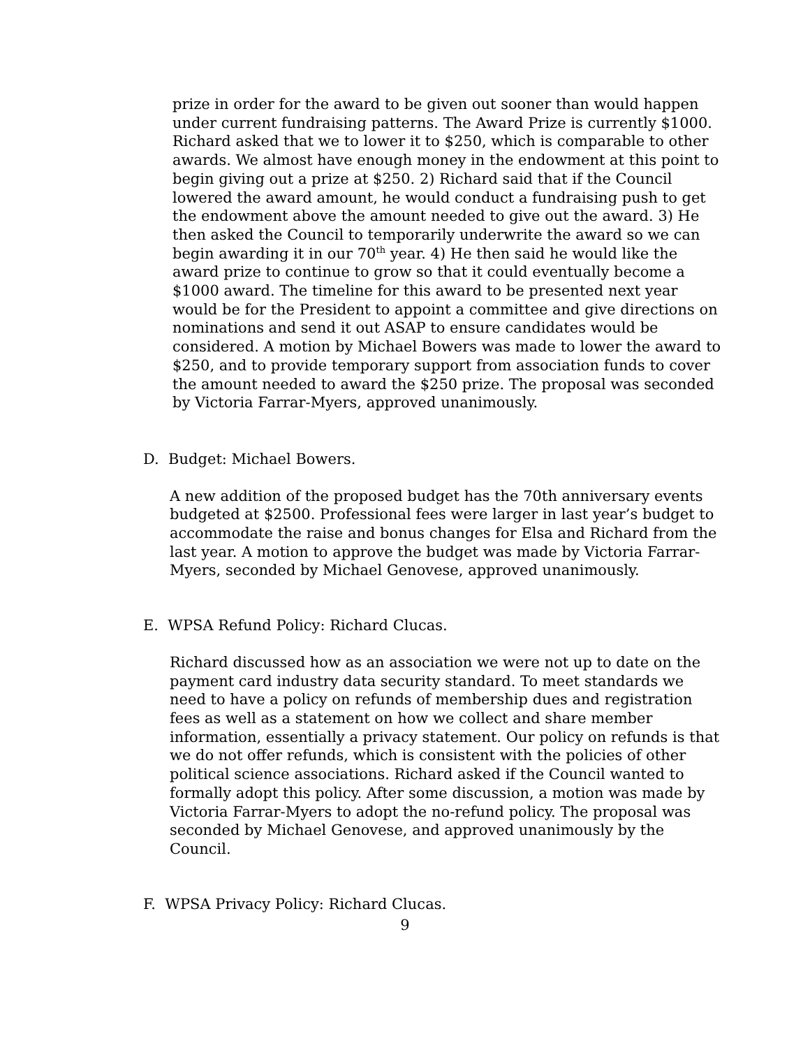prize in order for the award to be given out sooner than would happen under current fundraising patterns. The Award Prize is currently $1000. Richard asked that we to lower it to $250, which is comparable to other awards. We almost have enough money in the endowment at this point to begin giving out a prize at $250. 2) Richard said that if the Council lowered the award amount, he would conduct a fundraising push to get the endowment above the amount needed to give out the award. 3) He then asked the Council to temporarily underwrite the award so we can begin awarding it in our 70<sup>th</sup> year. 4) He then said he would like the award prize to continue to grow so that it could eventually become a $1000 award. The timeline for this award to be presented next year would be for the President to appoint a committee and give directions on nominations and send it out ASAP to ensure candidates would be considered. A motion by Michael Bowers was made to lower the award to $250, and to provide temporary support from association funds to cover the amount needed to award the $250 prize. The proposal was seconded by Victoria Farrar-Myers, approved unanimously.
D. Budget: Michael Bowers.
A new addition of the proposed budget has the 70th anniversary events budgeted at $2500. Professional fees were larger in last year’s budget to accommodate the raise and bonus changes for Elsa and Richard from the last year. A motion to approve the budget was made by Victoria Farrar-Myers, seconded by Michael Genovese, approved unanimously.
E. WPSA Refund Policy: Richard Clucas.
Richard discussed how as an association we were not up to date on the payment card industry data security standard. To meet standards we need to have a policy on refunds of membership dues and registration fees as well as a statement on how we collect and share member information, essentially a privacy statement. Our policy on refunds is that we do not offer refunds, which is consistent with the policies of other political science associations. Richard asked if the Council wanted to formally adopt this policy. After some discussion, a motion was made by Victoria Farrar-Myers to adopt the no-refund policy. The proposal was seconded by Michael Genovese, and approved unanimously by the Council.
F. WPSA Privacy Policy: Richard Clucas.
9